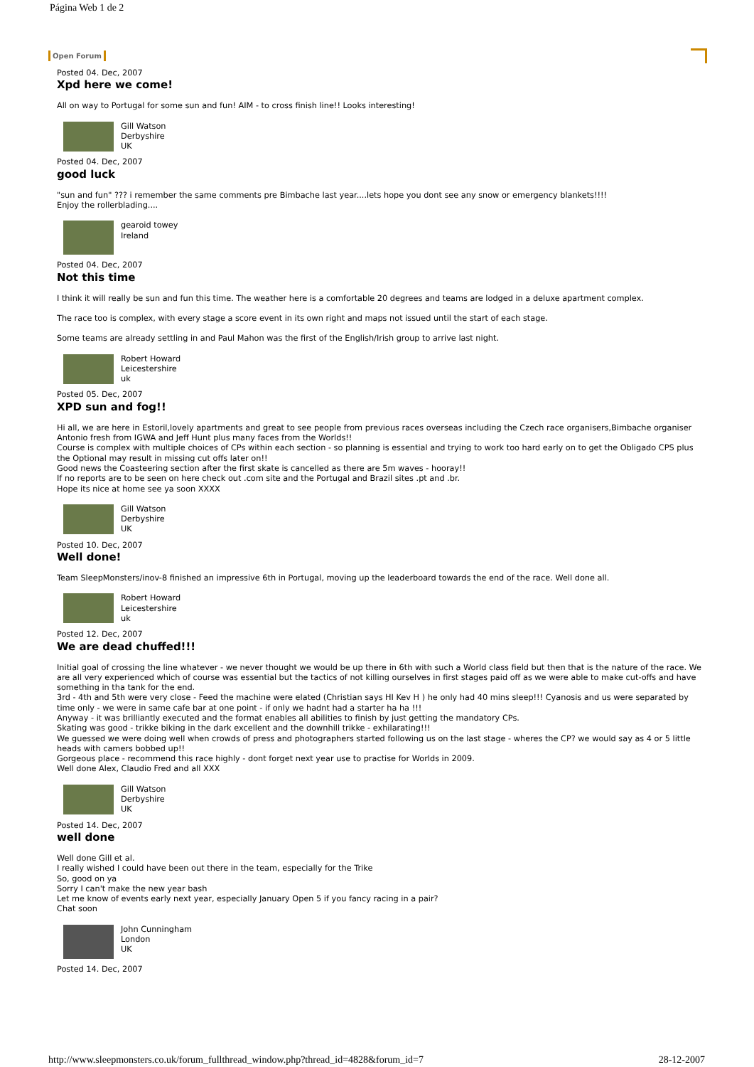Página Web 1 de 2
Open Forum
Posted 04. Dec, 2007
Xpd here we come!
All on way to Portugal for some sun and fun! AIM - to cross finish line!! Looks interesting!
Gill Watson
Derbyshire
UK
Posted 04. Dec, 2007
good luck
"sun and fun" ??? i remember the same comments pre Bimbache last year....lets hope you dont see any snow or emergency blankets!!!!
Enjoy the rollerblading....
gearoid towey
Ireland
Posted 04. Dec, 2007
Not this time
I think it will really be sun and fun this time. The weather here is a comfortable 20 degrees and teams are lodged in a deluxe apartment complex.
The race too is complex, with every stage a score event in its own right and maps not issued until the start of each stage.
Some teams are already settling in and Paul Mahon was the first of the English/Irish group to arrive last night.
Robert Howard
Leicestershire
uk
Posted 05. Dec, 2007
XPD sun and fog!!
Hi all, we are here in Estoril,lovely apartments and great to see people from previous races overseas including the Czech race organisers,Bimbache organiser Antonio fresh from IGWA and Jeff Hunt plus many faces from the Worlds!!
Course is complex with multiple choices of CPs within each section - so planning is essential and trying to work too hard early on to get the Obligado CPS plus the Optional may result in missing cut offs later on!!
Good news the Coasteering section after the first skate is cancelled as there are 5m waves - hooray!!
If no reports are to be seen on here check out .com site and the Portugal and Brazil sites .pt and .br.
Hope its nice at home see ya soon XXXX
Gill Watson
Derbyshire
UK
Posted 10. Dec, 2007
Well done!
Team SleepMonsters/inov-8 finished an impressive 6th in Portugal, moving up the leaderboard towards the end of the race. Well done all.
Robert Howard
Leicestershire
uk
Posted 12. Dec, 2007
We are dead chuffed!!!
Initial goal of crossing the line whatever - we never thought we would be up there in 6th with such a World class field but then that is the nature of the race. We are all very experienced which of course was essential but the tactics of not killing ourselves in first stages paid off as we were able to make cut-offs and have something in tha tank for the end.
3rd - 4th and 5th were very close - Feed the machine were elated (Christian says HI Kev H ) he only had 40 mins sleep!!! Cyanosis and us were separated by time only - we were in same cafe bar at one point - if only we hadnt had a starter ha ha !!!
Anyway - it was brilliantly executed and the format enables all abilities to finish by just getting the mandatory CPs.
Skating was good - trikke biking in the dark excellent and the downhill trikke - exhilarating!!!
We guessed we were doing well when crowds of press and photographers started following us on the last stage - wheres the CP? we would say as 4 or 5 little heads with camers bobbed up!!
Gorgeous place - recommend this race highly - dont forget next year use to practise for Worlds in 2009.
Well done Alex, Claudio Fred and all XXX
Gill Watson
Derbyshire
UK
Posted 14. Dec, 2007
well done
Well done Gill et al.
I really wished I could have been out there in the team, especially for the Trike
So, good on ya
Sorry I can't make the new year bash
Let me know of events early next year, especially January Open 5 if you fancy racing in a pair?
Chat soon
John Cunningham
London
UK
Posted 14. Dec, 2007
http://www.sleepmonsters.co.uk/forum_fullthread_window.php?thread_id=4828&forum_id=7 28-12-2007